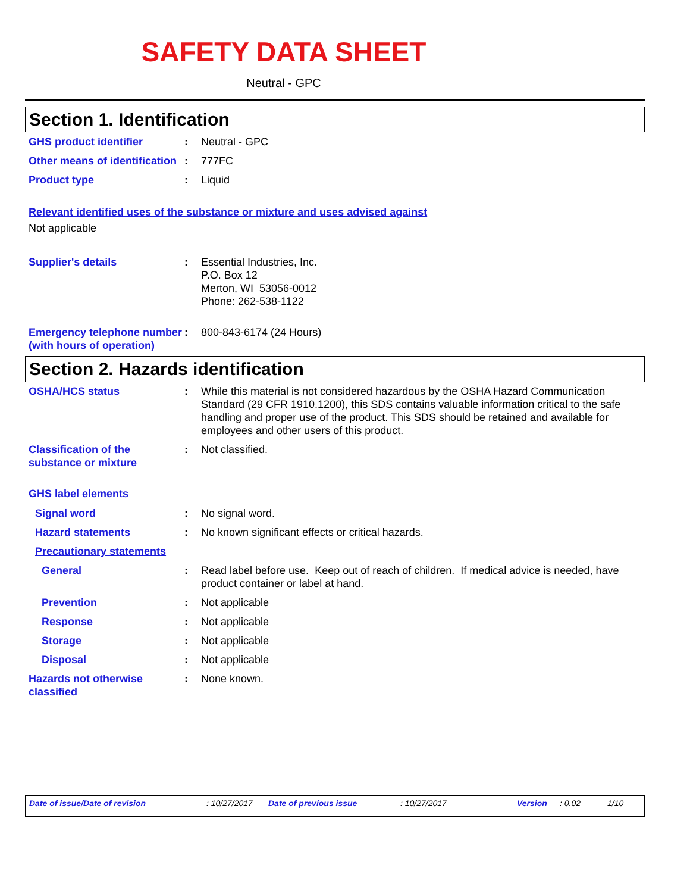SAFETY DATA SHEET
Neutral - GPC
Section 1. Identification
GHS product identifier : Neutral - GPC
Other means of identification
: 777FC
Product type : Liquid
Relevant identified uses of the substance or mixture and uses advised against
Not applicable
Supplier's details : Essential Industries, Inc.
P.O. Box 12
Merton, WI 53056-0012
Phone: 262-538-1122
Emergency telephone number (with hours of operation)
: 800-843-6174 (24 Hours)
Section 2. Hazards identification
OSHA/HCS status : While this material is not considered hazardous by the OSHA Hazard Communication Standard (29 CFR 1910.1200), this SDS contains valuable information critical to the safe handling and proper use of the product. This SDS should be retained and available for employees and other users of this product.
Classification of the substance or mixture
: Not classified.
GHS label elements
Signal word : No signal word.
Hazard statements : No known significant effects or critical hazards.
Precautionary statements
General : Read label before use. Keep out of reach of children. If medical advice is needed, have product container or label at hand.
Prevention : Not applicable
Response : Not applicable
Storage : Not applicable
Disposal : Not applicable
Hazards not otherwise classified
: None known.
Date of issue/Date of revision: 10/27/2017 Date of previous issue: 10/27/2017 Version: 0.02 1/10